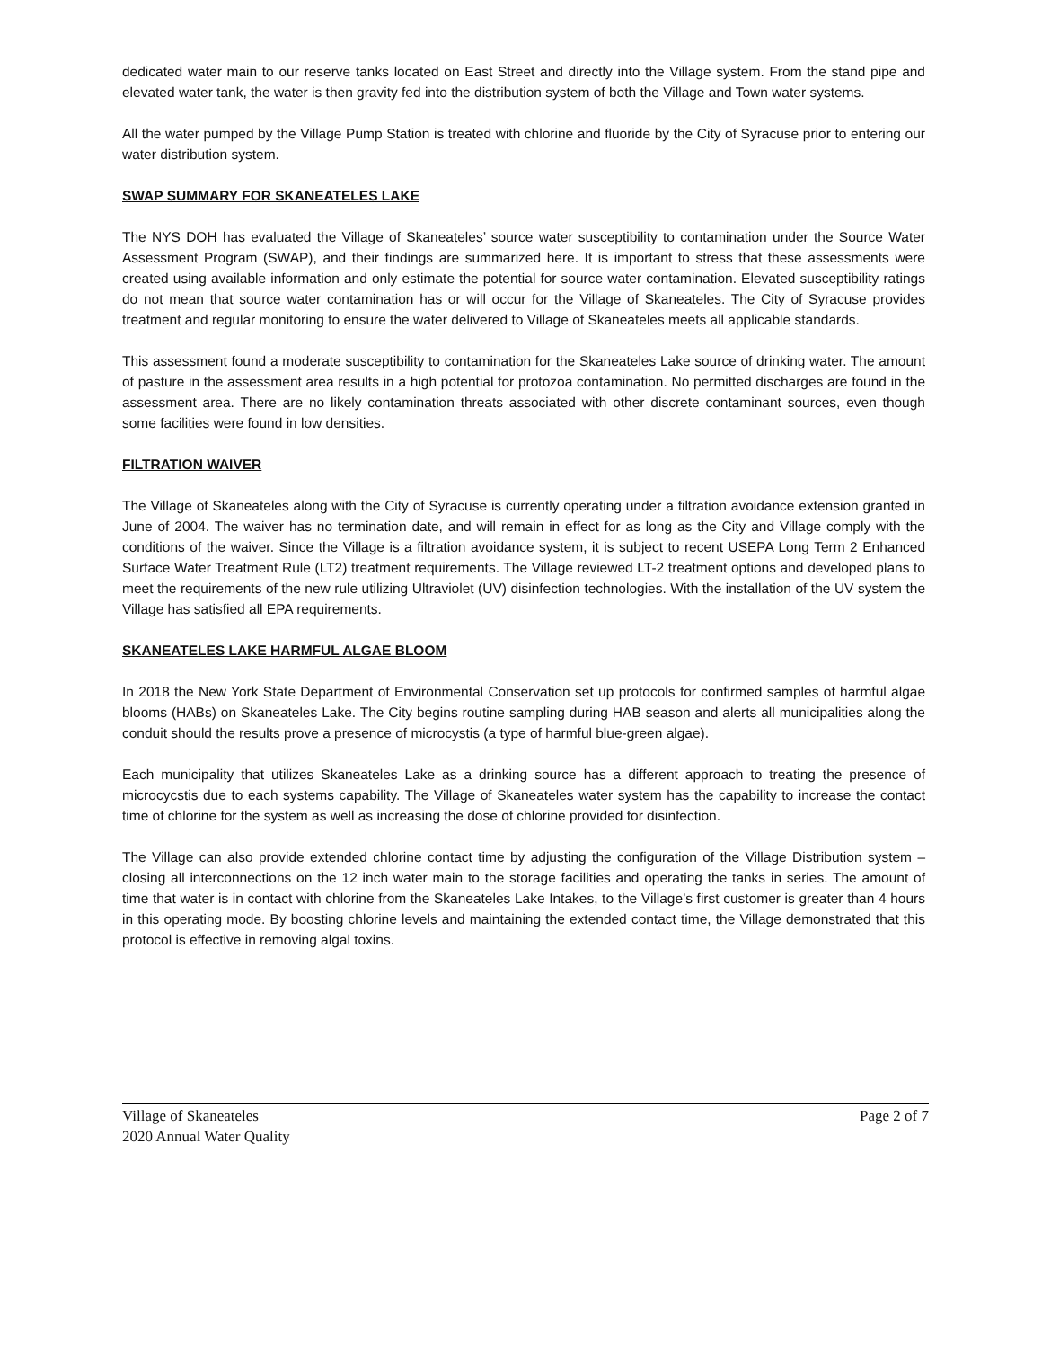dedicated water main to our reserve tanks located on East Street and directly into the Village system. From the stand pipe and elevated water tank, the water is then gravity fed into the distribution system of both the Village and Town water systems.
All the water pumped by the Village Pump Station is treated with chlorine and fluoride by the City of Syracuse prior to entering our water distribution system.
SWAP SUMMARY FOR SKANEATELES LAKE
The NYS DOH has evaluated the Village of Skaneateles’ source water susceptibility to contamination under the Source Water Assessment Program (SWAP), and their findings are summarized here. It is important to stress that these assessments were created using available information and only estimate the potential for source water contamination. Elevated susceptibility ratings do not mean that source water contamination has or will occur for the Village of Skaneateles. The City of Syracuse provides treatment and regular monitoring to ensure the water delivered to Village of Skaneateles meets all applicable standards.
This assessment found a moderate susceptibility to contamination for the Skaneateles Lake source of drinking water. The amount of pasture in the assessment area results in a high potential for protozoa contamination. No permitted discharges are found in the assessment area. There are no likely contamination threats associated with other discrete contaminant sources, even though some facilities were found in low densities.
FILTRATION WAIVER
The Village of Skaneateles along with the City of Syracuse is currently operating under a filtration avoidance extension granted in June of 2004. The waiver has no termination date, and will remain in effect for as long as the City and Village comply with the conditions of the waiver. Since the Village is a filtration avoidance system, it is subject to recent USEPA Long Term 2 Enhanced Surface Water Treatment Rule (LT2) treatment requirements. The Village reviewed LT-2 treatment options and developed plans to meet the requirements of the new rule utilizing Ultraviolet (UV) disinfection technologies. With the installation of the UV system the Village has satisfied all EPA requirements.
SKANEATELES LAKE HARMFUL ALGAE BLOOM
In 2018 the New York State Department of Environmental Conservation set up protocols for confirmed samples of harmful algae blooms (HABs) on Skaneateles Lake. The City begins routine sampling during HAB season and alerts all municipalities along the conduit should the results prove a presence of microcystis (a type of harmful blue-green algae).
Each municipality that utilizes Skaneateles Lake as a drinking source has a different approach to treating the presence of microcycstis due to each systems capability. The Village of Skaneateles water system has the capability to increase the contact time of chlorine for the system as well as increasing the dose of chlorine provided for disinfection.
The Village can also provide extended chlorine contact time by adjusting the configuration of the Village Distribution system – closing all interconnections on the 12 inch water main to the storage facilities and operating the tanks in series. The amount of time that water is in contact with chlorine from the Skaneateles Lake Intakes, to the Village’s first customer is greater than 4 hours in this operating mode. By boosting chlorine levels and maintaining the extended contact time, the Village demonstrated that this protocol is effective in removing algal toxins.
Village of Skaneateles Page 2 of 7
2020 Annual Water Quality